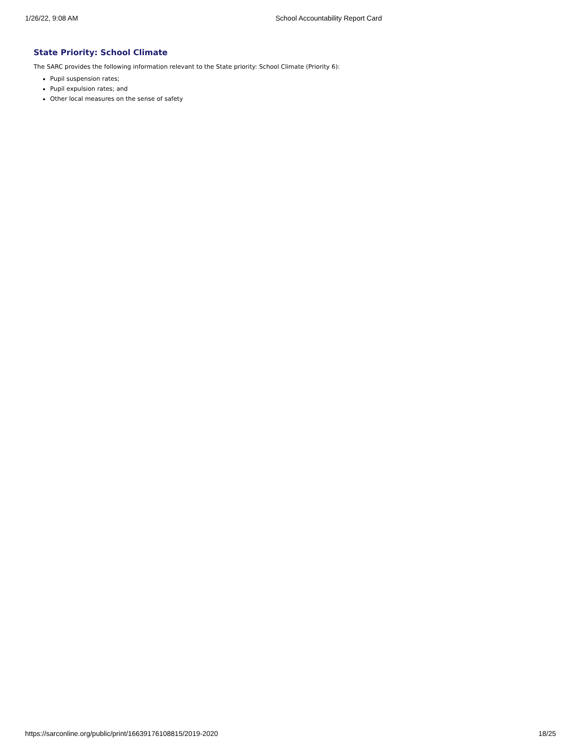1/26/22, 9:08 AM School Accountability Report Card
State Priority: School Climate
The SARC provides the following information relevant to the State priority: School Climate (Priority 6):
Pupil suspension rates;
Pupil expulsion rates; and
Other local measures on the sense of safety
https://sarconline.org/public/print/16639176108815/2019-2020 18/25